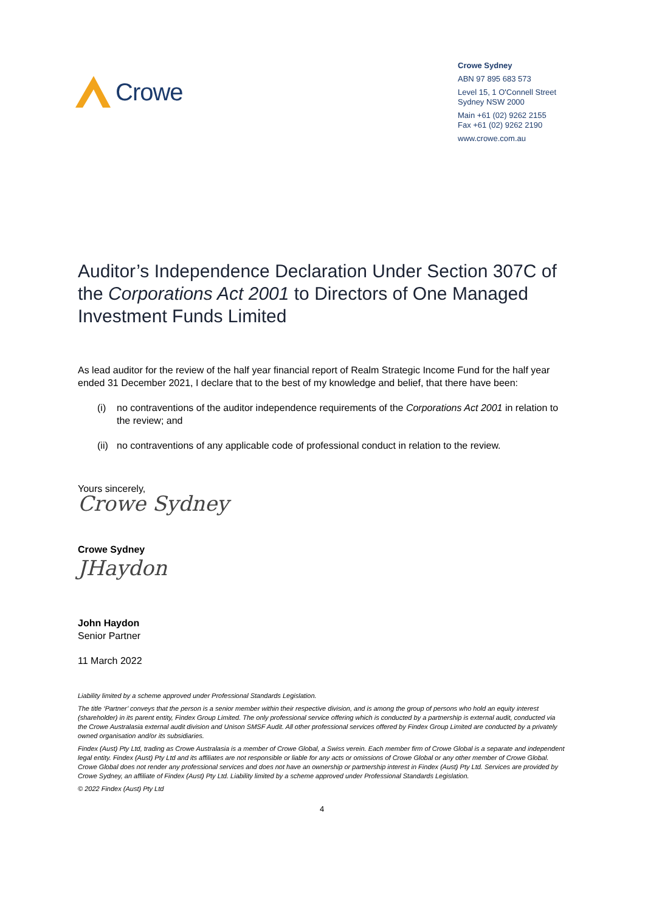Crowe
Crowe Sydney
ABN 97 895 683 573
Level 15, 1 O'Connell Street
Sydney NSW 2000
Main +61 (02) 9262 2155
Fax +61 (02) 9262 2190
www.crowe.com.au
Auditor’s Independence Declaration Under Section 307C of the Corporations Act 2001 to Directors of One Managed Investment Funds Limited
As lead auditor for the review of the half year financial report of Realm Strategic Income Fund for the half year ended 31 December 2021, I declare that to the best of my knowledge and belief, that there have been:
(i) no contraventions of the auditor independence requirements of the Corporations Act 2001 in relation to the review; and
(ii) no contraventions of any applicable code of professional conduct in relation to the review.
Yours sincerely,
Crowe Sydney
Crowe Sydney
JHaydon
John Haydon
Senior Partner
11 March 2022
Liability limited by a scheme approved under Professional Standards Legislation.
The title ‘Partner’ conveys that the person is a senior member within their respective division, and is among the group of persons who hold an equity interest (shareholder) in its parent entity, Findex Group Limited. The only professional service offering which is conducted by a partnership is external audit, conducted via the Crowe Australasia external audit division and Unison SMSF Audit. All other professional services offered by Findex Group Limited are conducted by a privately owned organisation and/or its subsidiaries.
Findex (Aust) Pty Ltd, trading as Crowe Australasia is a member of Crowe Global, a Swiss verein. Each member firm of Crowe Global is a separate and independent legal entity. Findex (Aust) Pty Ltd and its affiliates are not responsible or liable for any acts or omissions of Crowe Global or any other member of Crowe Global. Crowe Global does not render any professional services and does not have an ownership or partnership interest in Findex (Aust) Pty Ltd. Services are provided by Crowe Sydney, an affiliate of Findex (Aust) Pty Ltd. Liability limited by a scheme approved under Professional Standards Legislation.
© 2022 Findex (Aust) Pty Ltd
4